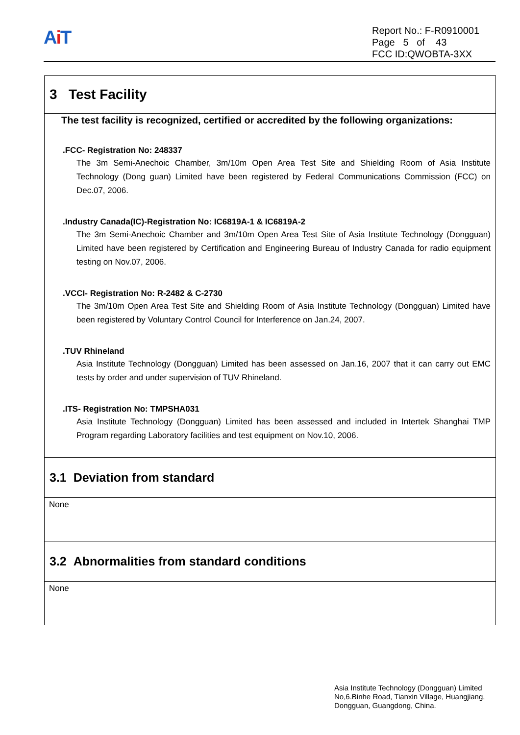Ai T
Report No.: F-R0910001
Page 5 of 43
FCC ID:QWOBTA-3XX
3 Test Facility
The test facility is recognized, certified or accredited by the following organizations:
.FCC- Registration No: 248337
The 3m Semi-Anechoic Chamber, 3m/10m Open Area Test Site and Shielding Room of Asia Institute Technology (Dong guan) Limited have been registered by Federal Communications Commission (FCC) on Dec.07, 2006.
.Industry Canada(IC)-Registration No: IC6819A-1 & IC6819A-2
The 3m Semi-Anechoic Chamber and 3m/10m Open Area Test Site of Asia Institute Technology (Dongguan) Limited have been registered by Certification and Engineering Bureau of Industry Canada for radio equipment testing on Nov.07, 2006.
.VCCI- Registration No: R-2482 & C-2730
The 3m/10m Open Area Test Site and Shielding Room of Asia Institute Technology (Dongguan) Limited have been registered by Voluntary Control Council for Interference on Jan.24, 2007.
.TUV Rhineland
Asia Institute Technology (Dongguan) Limited has been assessed on Jan.16, 2007 that it can carry out EMC tests by order and under supervision of TUV Rhineland.
.ITS- Registration No: TMPSHA031
Asia Institute Technology (Dongguan) Limited has been assessed and included in Intertek Shanghai TMP Program regarding Laboratory facilities and test equipment on Nov.10, 2006.
3.1 Deviation from standard
None
3.2 Abnormalities from standard conditions
None
Asia Institute Technology (Dongguan) Limited
No,6.Binhe Road, Tianxin Village, Huangjiang,
Dongguan, Guangdong, China.